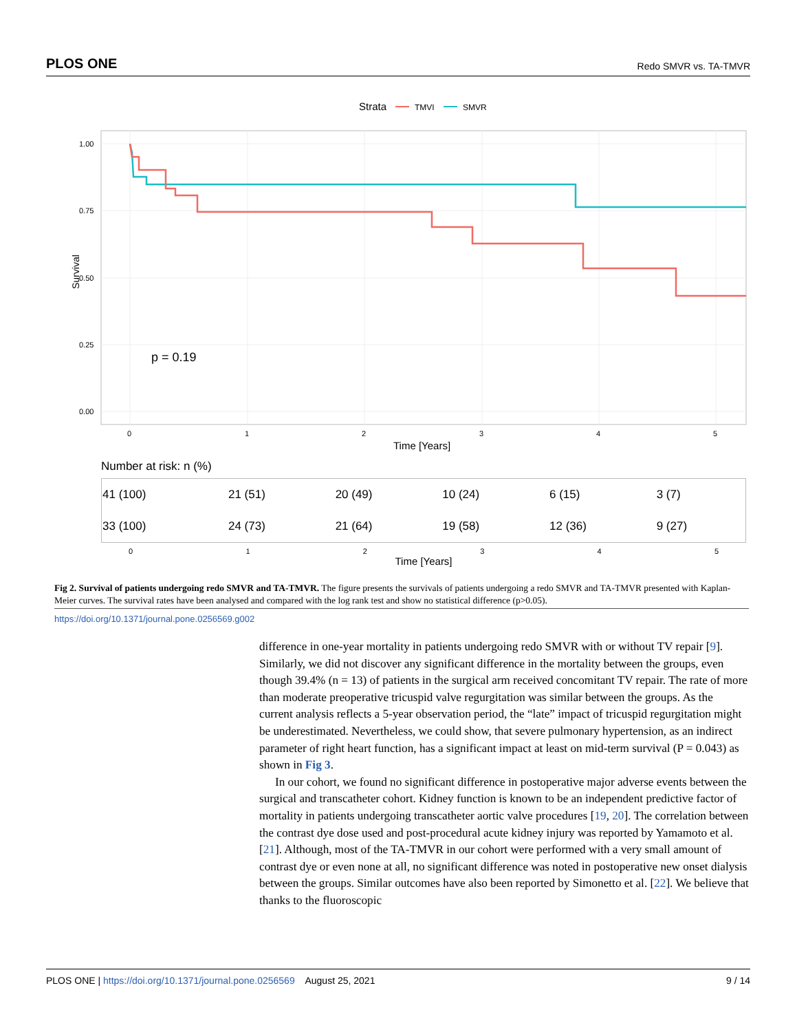PLOS ONE Redo SMVR vs. TA-TMVR
Strata
TMVI
SMVR
1.00
0.75
0.50
0.25
0.00
Survival
p = 0.19
0
1
2
3
4
5
Time [Years]
Number at risk: n (%)
| 41 (100) | 21 (51) | 20 (49) | 10 (24) | 6 (15) | 3 (7) |
| 33 (100) | 24 (73) | 21 (64) | 19 (58) | 12 (36) | 9 (27) |
0 1 2 3 4 5
Time [Years]
Fig 2. Survival of patients undergoing redo SMVR and TA-TMVR. The figure presents the survivals of patients undergoing a redo SMVR and TA-TMVR presented with Kaplan-Meier curves. The survival rates have been analysed and compared with the log rank test and show no statistical difference (p>0.05).
https://doi.org/10.1371/journal.pone.0256569.g002
difference in one-year mortality in patients undergoing redo SMVR with or without TV repair [9]. Similarly, we did not discover any significant difference in the mortality between the groups, even though 39.4% (n = 13) of patients in the surgical arm received concomitant TV repair. The rate of more than moderate preoperative tricuspid valve regurgitation was similar between the groups. As the current analysis reflects a 5-year observation period, the “late” impact of tricuspid regurgitation might be underestimated. Nevertheless, we could show, that severe pulmonary hypertension, as an indirect parameter of right heart function, has a significant impact at least on mid-term survival (P = 0.043) as shown in Fig 3.
In our cohort, we found no significant difference in postoperative major adverse events between the surgical and transcatheter cohort. Kidney function is known to be an independent predictive factor of mortality in patients undergoing transcatheter aortic valve procedures [19, 20]. The correlation between the contrast dye dose used and post-procedural acute kidney injury was reported by Yamamoto et al. [21]. Although, most of the TA-TMVR in our cohort were performed with a very small amount of contrast dye or even none at all, no significant difference was noted in postoperative new onset dialysis between the groups. Similar outcomes have also been reported by Simonetto et al. [22]. We believe that thanks to the fluoroscopic
PLOS ONE | https://doi.org/10.1371/journal.pone.0256569 August 25, 2021 9 / 14